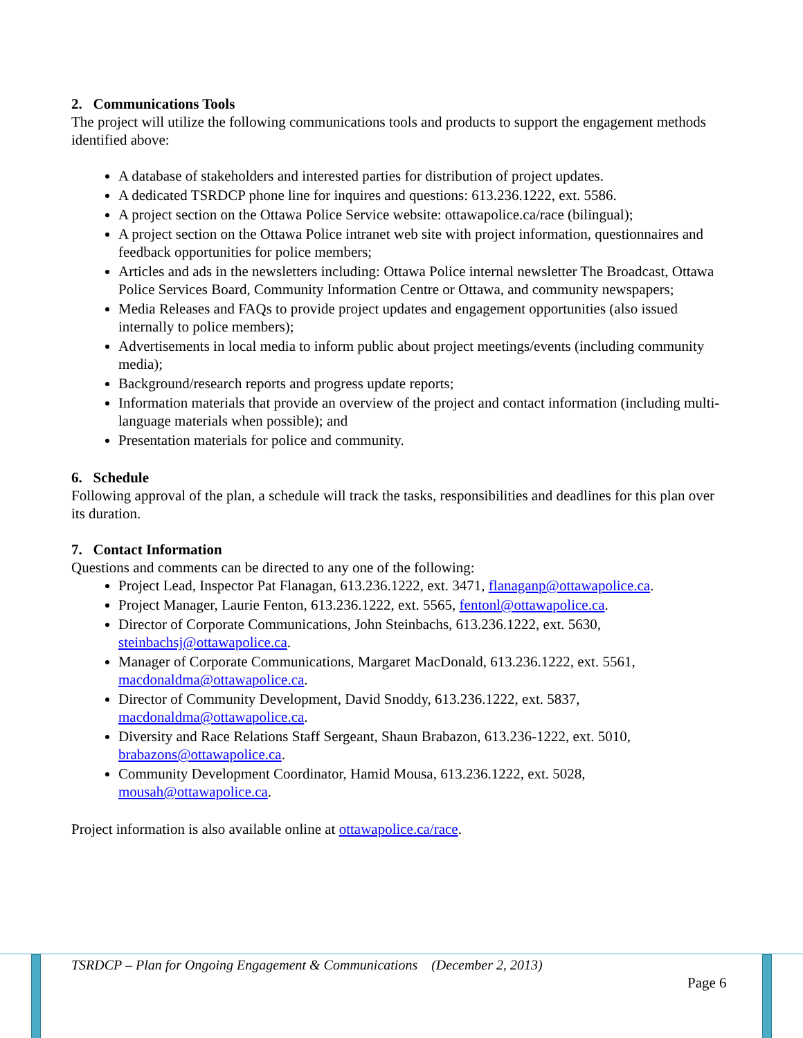2. Communications Tools
The project will utilize the following communications tools and products to support the engagement methods identified above:
A database of stakeholders and interested parties for distribution of project updates.
A dedicated TSRDCP phone line for inquires and questions: 613.236.1222, ext. 5586.
A project section on the Ottawa Police Service website: ottawapolice.ca/race (bilingual);
A project section on the Ottawa Police intranet web site with project information, questionnaires and feedback opportunities for police members;
Articles and ads in the newsletters including: Ottawa Police internal newsletter The Broadcast, Ottawa Police Services Board, Community Information Centre or Ottawa, and community newspapers;
Media Releases and FAQs to provide project updates and engagement opportunities (also issued internally to police members);
Advertisements in local media to inform public about project meetings/events (including community media);
Background/research reports and progress update reports;
Information materials that provide an overview of the project and contact information (including multi-language materials when possible); and
Presentation materials for police and community.
6. Schedule
Following approval of the plan, a schedule will track the tasks, responsibilities and deadlines for this plan over its duration.
7. Contact Information
Questions and comments can be directed to any one of the following:
Project Lead, Inspector Pat Flanagan, 613.236.1222, ext. 3471, flanaganp@ottawapolice.ca.
Project Manager, Laurie Fenton, 613.236.1222, ext. 5565, fentonl@ottawapolice.ca.
Director of Corporate Communications, John Steinbachs, 613.236.1222, ext. 5630, steinbachsj@ottawapolice.ca.
Manager of Corporate Communications, Margaret MacDonald, 613.236.1222, ext. 5561, macdonaldma@ottawapolice.ca.
Director of Community Development, David Snoddy, 613.236.1222, ext. 5837, macdonaldma@ottawapolice.ca.
Diversity and Race Relations Staff Sergeant, Shaun Brabazon, 613.236-1222, ext. 5010, brabazons@ottawapolice.ca.
Community Development Coordinator, Hamid Mousa, 613.236.1222, ext. 5028, mousah@ottawapolice.ca.
Project information is also available online at ottawapolice.ca/race.
TSRDCP – Plan for Ongoing Engagement & Communications (December 2, 2013)
Page 6